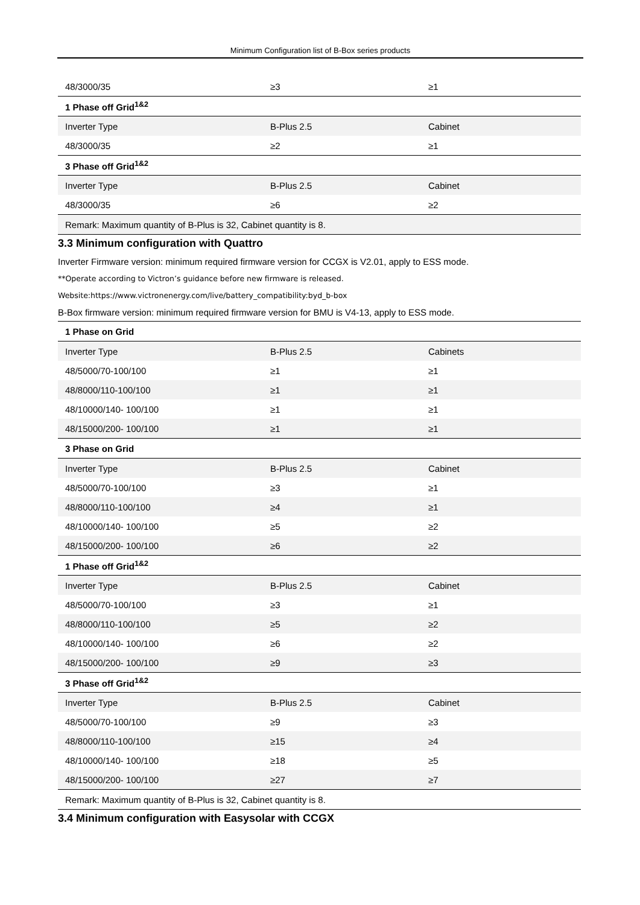Minimum Configuration list of B-Box series products
| 48/3000/35 | ≥3 | ≥1 |
| 1 Phase off Grid<sup>1&2</sup> | | |
| Inverter Type | B-Plus 2.5 | Cabinet |
| 48/3000/35 | ≥2 | ≥1 |
| 3 Phase off Grid<sup>1&2</sup> | | |
| Inverter Type | B-Plus 2.5 | Cabinet |
| 48/3000/35 | ≥6 | ≥2 |
| Remark: Maximum quantity of B-Plus is 32, Cabinet quantity is 8. | | |
3.3 Minimum configuration with Quattro
Inverter Firmware version: minimum required firmware version for CCGX is V2.01, apply to ESS mode.
**Operate according to Victron’s guidance before new firmware is released.
Website:https://www.victronenergy.com/live/battery_compatibility:byd_b-box
B-Box firmware version: minimum required firmware version for BMU is V4-13, apply to ESS mode.
| 1 Phase on Grid | | |
| Inverter Type | B-Plus 2.5 | Cabinets |
| 48/5000/70-100/100 | ≥1 | ≥1 |
| 48/8000/110-100/100 | ≥1 | ≥1 |
| 48/10000/140- 100/100 | ≥1 | ≥1 |
| 48/15000/200- 100/100 | ≥1 | ≥1 |
| 3 Phase on Grid | | |
| Inverter Type | B-Plus 2.5 | Cabinet |
| 48/5000/70-100/100 | ≥3 | ≥1 |
| 48/8000/110-100/100 | ≥4 | ≥1 |
| 48/10000/140- 100/100 | ≥5 | ≥2 |
| 48/15000/200- 100/100 | ≥6 | ≥2 |
| 1 Phase off Grid<sup>1&2</sup> | | |
| Inverter Type | B-Plus 2.5 | Cabinet |
| 48/5000/70-100/100 | ≥3 | ≥1 |
| 48/8000/110-100/100 | ≥5 | ≥2 |
| 48/10000/140- 100/100 | ≥6 | ≥2 |
| 48/15000/200- 100/100 | ≥9 | ≥3 |
| 3 Phase off Grid<sup>1&2</sup> | | |
| Inverter Type | B-Plus 2.5 | Cabinet |
| 48/5000/70-100/100 | ≥9 | ≥3 |
| 48/8000/110-100/100 | ≥15 | ≥4 |
| 48/10000/140- 100/100 | ≥18 | ≥5 |
| 48/15000/200- 100/100 | ≥27 | ≥7 |
| Remark: Maximum quantity of B-Plus is 32, Cabinet quantity is 8. | | |
3.4 Minimum configuration with Easysolar with CCGX